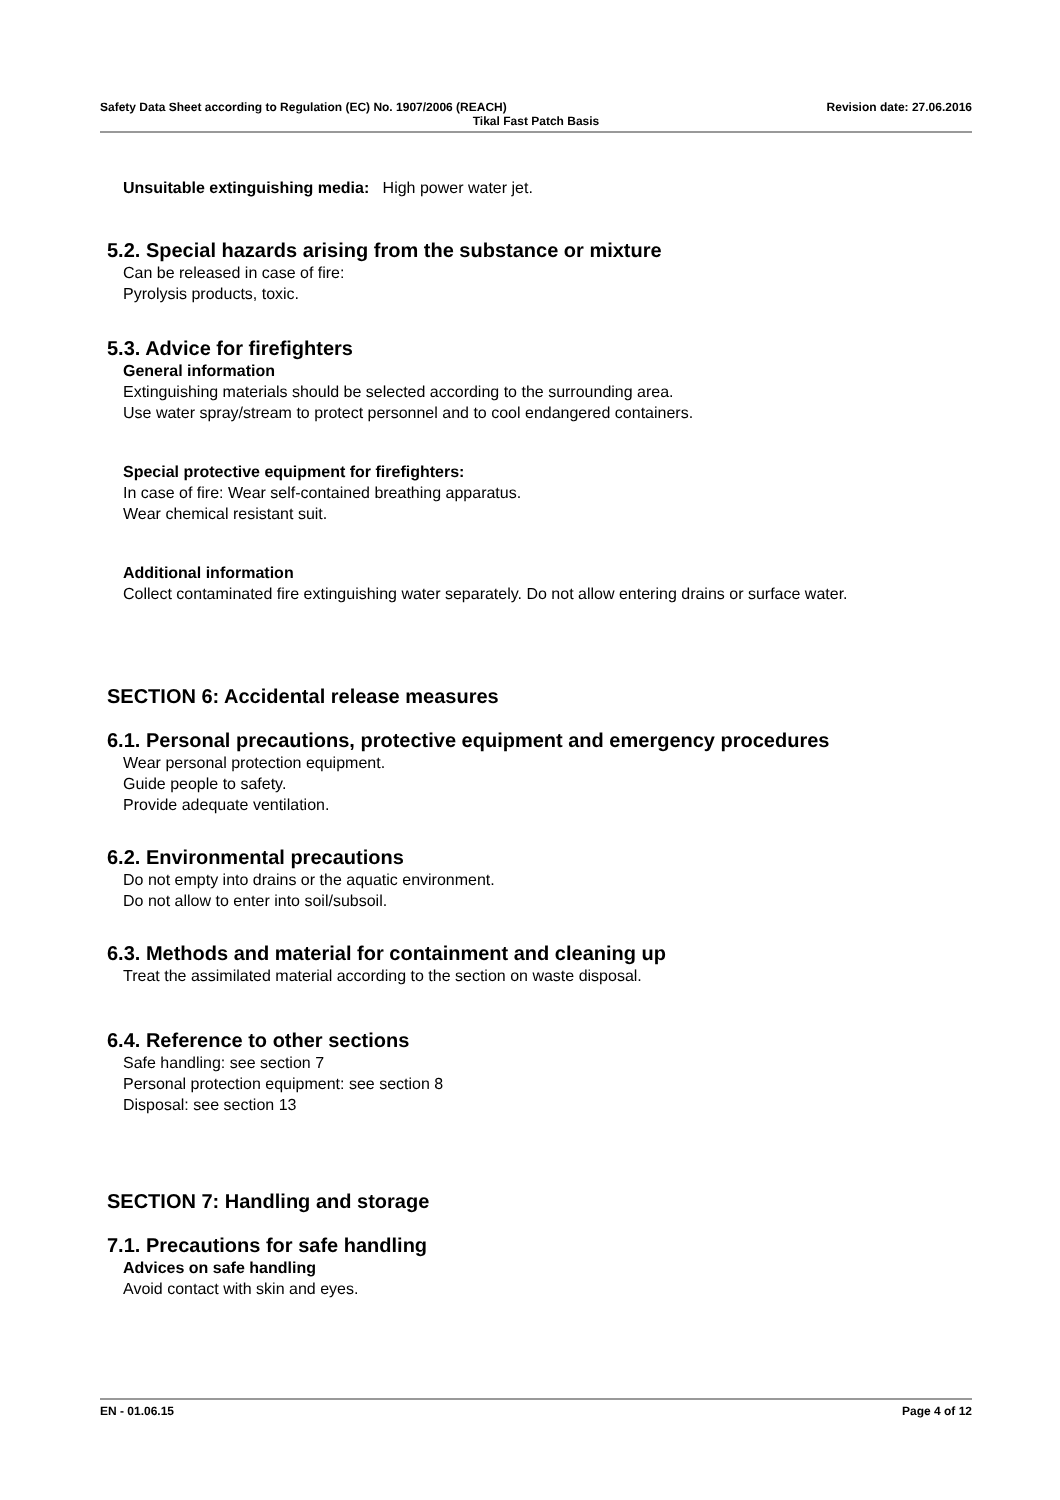Safety Data Sheet according to Regulation (EC) No. 1907/2006 (REACH) Revision date: 27.06.2016
Tikal Fast Patch Basis
Unsuitable extinguishing media: High power water jet.
5.2. Special hazards arising from the substance or mixture
Can be released in case of fire:
Pyrolysis products, toxic.
5.3. Advice for firefighters
General information
Extinguishing materials should be selected according to the surrounding area.
Use water spray/stream to protect personnel and to cool endangered containers.
Special protective equipment for firefighters:
In case of fire: Wear self-contained breathing apparatus.
Wear chemical resistant suit.
Additional information
Collect contaminated fire extinguishing water separately. Do not allow entering drains or surface water.
SECTION 6: Accidental release measures
6.1. Personal precautions, protective equipment and emergency procedures
Wear personal protection equipment.
Guide people to safety.
Provide adequate ventilation.
6.2. Environmental precautions
Do not empty into drains or the aquatic environment.
Do not allow to enter into soil/subsoil.
6.3. Methods and material for containment and cleaning up
Treat the assimilated material according to the section on waste disposal.
6.4. Reference to other sections
Safe handling: see section 7
Personal protection equipment: see section 8
Disposal: see section 13
SECTION 7: Handling and storage
7.1. Precautions for safe handling
Advices on safe handling
Avoid contact with skin and eyes.
EN - 01.06.15 Page 4 of 12